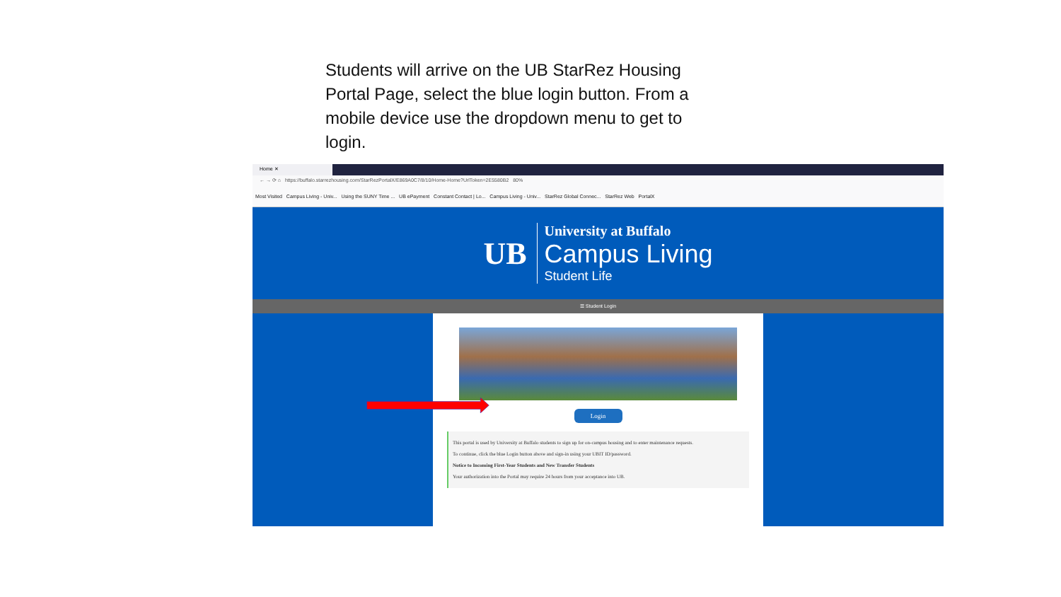Students will arrive on the UB StarRez Housing Portal Page, select the blue login button. From a mobile device use the dropdown menu to get to login.
Home ✕
← → ⟳ ⌂ https://buffalo.starrezhousing.com/StarRezPortalX/E869A0C7/8/10/Home-Home?UrlToken=2E5580B2 80%
Most Visited Campus Living - Univ... Using the SUNY Time ... UB ePayment Constant Contact | Lo... Campus Living - Univ... StarRez Global Connec... StarRez Web PortalX
UB
University at Buffalo
Campus Living
Student Life
☰ Student Login
Login
This portal is used by University at Buffalo students to sign up for on-campus housing and to enter maintenance requests.
To continue, click the blue Login button above and sign-in using your UBIT ID/password.
Notice to Incoming First-Year Students and New Transfer Students
Your authorization into the Portal may require 24 hours from your acceptance into UB.